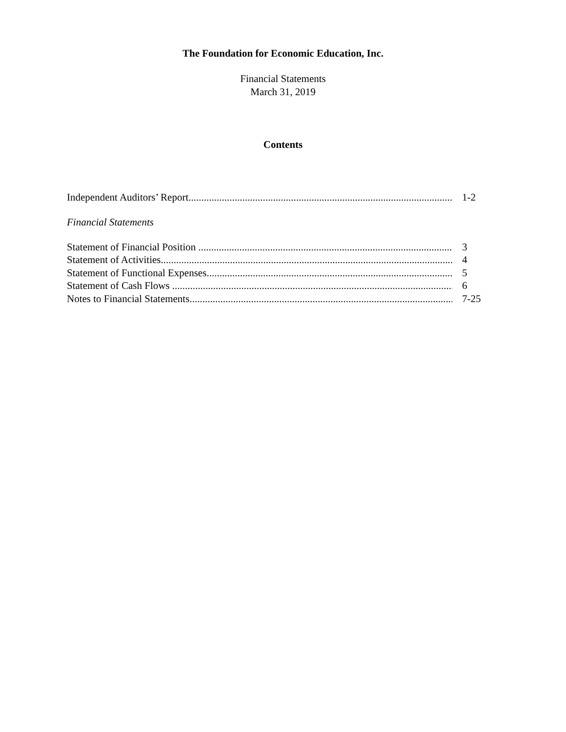The Foundation for Economic Education, Inc.
Financial Statements
March 31, 2019
Contents
Independent Auditors’ Report 1-2
Financial Statements
Statement of Financial Position 3
Statement of Activities 4
Statement of Functional Expenses 5
Statement of Cash Flows 6
Notes to Financial Statements 7-25